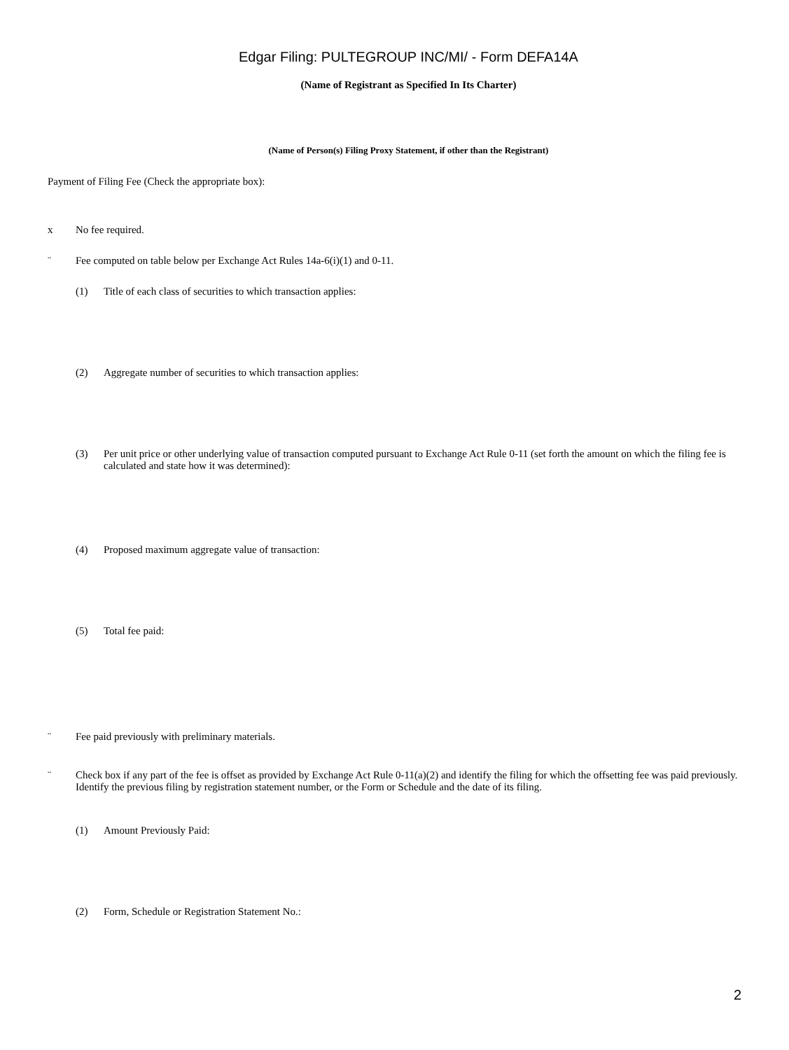Edgar Filing: PULTEGROUP INC/MI/ - Form DEFA14A
(Name of Registrant as Specified In Its Charter)
(Name of Person(s) Filing Proxy Statement, if other than the Registrant)
Payment of Filing Fee (Check the appropriate box):
x No fee required.
¨ Fee computed on table below per Exchange Act Rules 14a-6(i)(1) and 0-11.
(1) Title of each class of securities to which transaction applies:
(2) Aggregate number of securities to which transaction applies:
(3) Per unit price or other underlying value of transaction computed pursuant to Exchange Act Rule 0-11 (set forth the amount on which the filing fee is calculated and state how it was determined):
(4) Proposed maximum aggregate value of transaction:
(5) Total fee paid:
¨ Fee paid previously with preliminary materials.
¨ Check box if any part of the fee is offset as provided by Exchange Act Rule 0-11(a)(2) and identify the filing for which the offsetting fee was paid previously. Identify the previous filing by registration statement number, or the Form or Schedule and the date of its filing.
(1) Amount Previously Paid:
(2) Form, Schedule or Registration Statement No.:
2